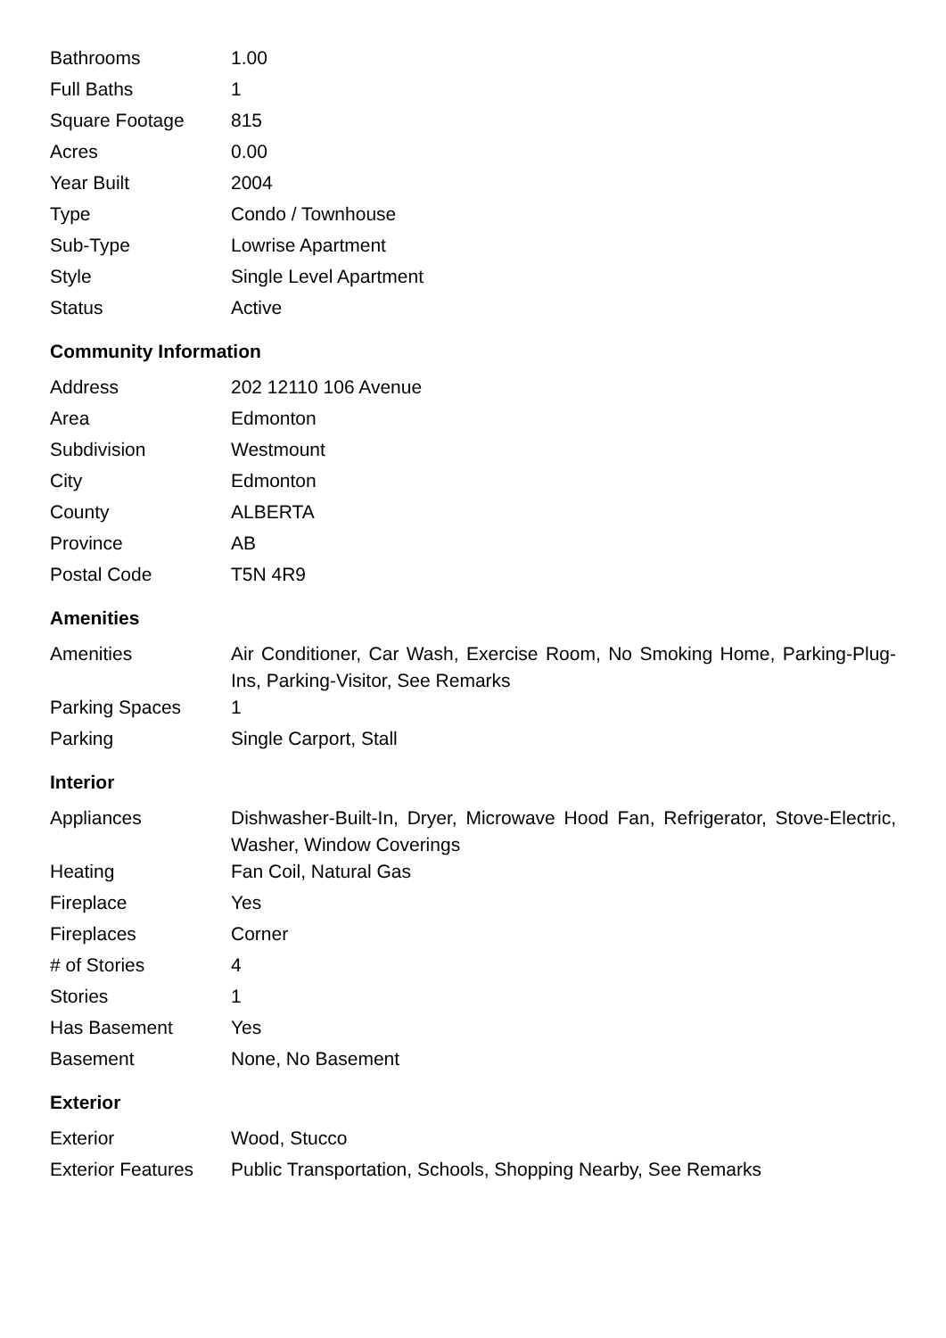| Bathrooms | 1.00 |
| Full Baths | 1 |
| Square Footage | 815 |
| Acres | 0.00 |
| Year Built | 2004 |
| Type | Condo / Townhouse |
| Sub-Type | Lowrise Apartment |
| Style | Single Level Apartment |
| Status | Active |
Community Information
| Address | 202 12110 106 Avenue |
| Area | Edmonton |
| Subdivision | Westmount |
| City | Edmonton |
| County | ALBERTA |
| Province | AB |
| Postal Code | T5N 4R9 |
Amenities
| Amenities | Air Conditioner, Car Wash, Exercise Room, No Smoking Home, Parking-Plug-Ins, Parking-Visitor, See Remarks |
| Parking Spaces | 1 |
| Parking | Single Carport, Stall |
Interior
| Appliances | Dishwasher-Built-In, Dryer, Microwave Hood Fan, Refrigerator, Stove-Electric, Washer, Window Coverings |
| Heating | Fan Coil, Natural Gas |
| Fireplace | Yes |
| Fireplaces | Corner |
| # of Stories | 4 |
| Stories | 1 |
| Has Basement | Yes |
| Basement | None, No Basement |
Exterior
| Exterior | Wood, Stucco |
| Exterior Features | Public Transportation, Schools, Shopping Nearby, See Remarks |